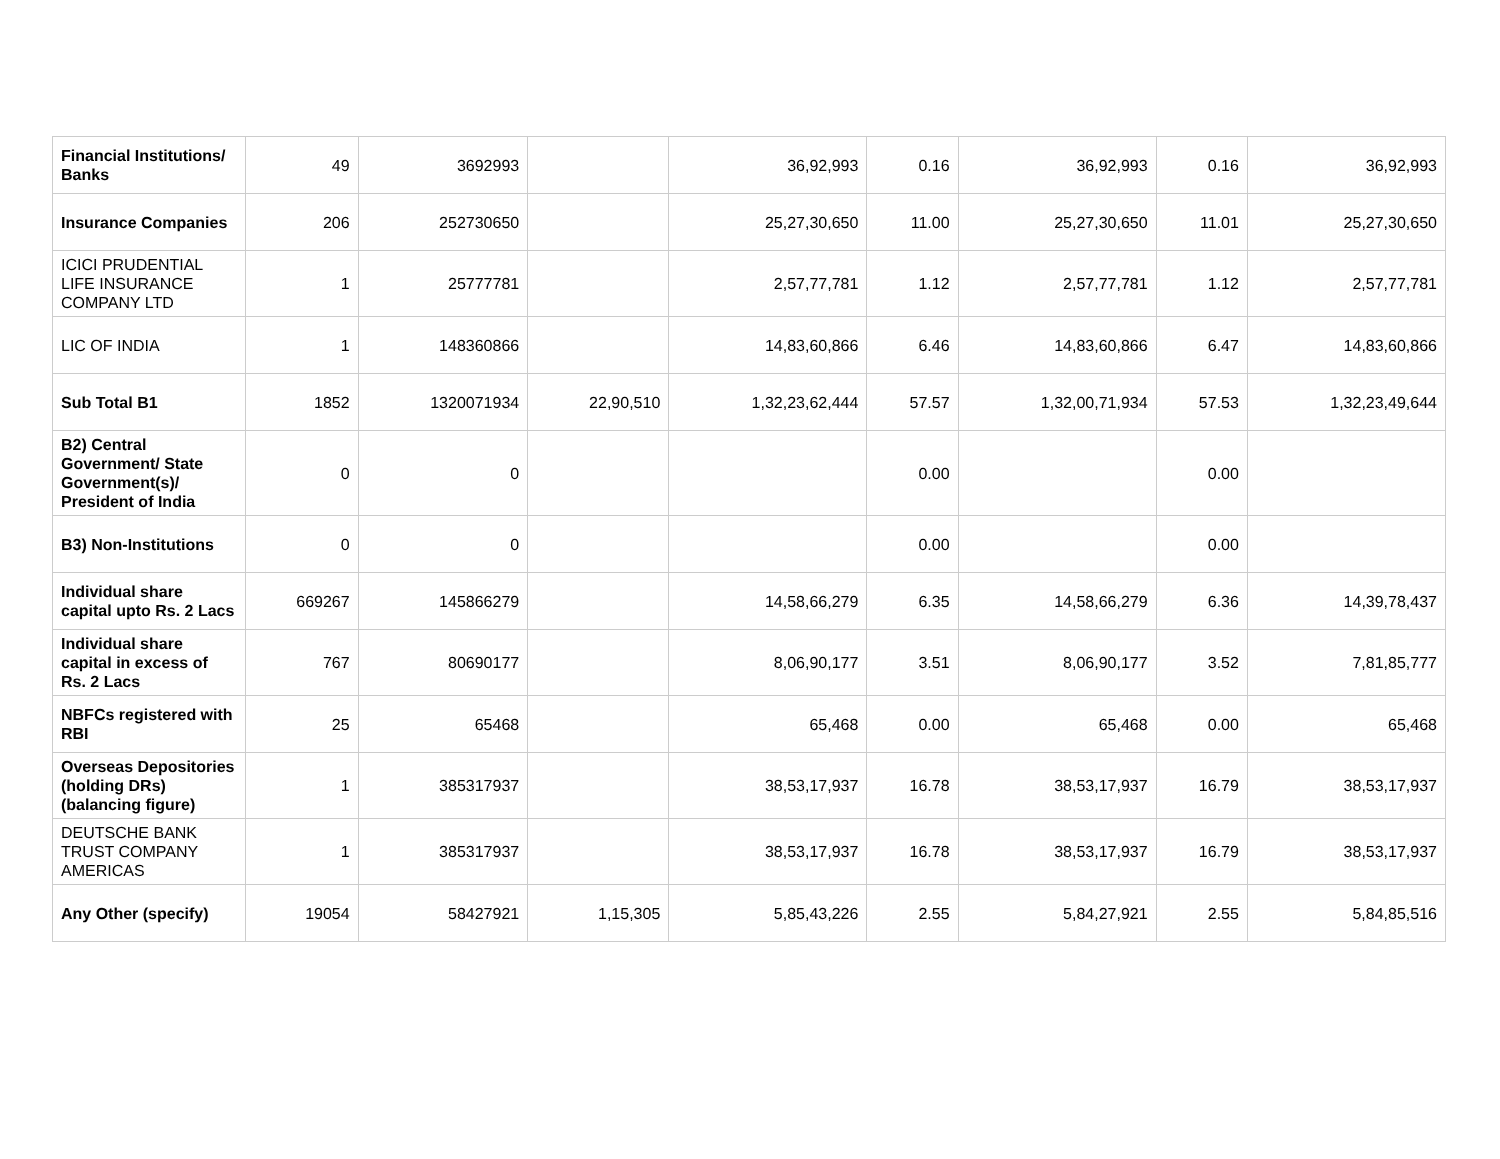| Financial Institutions/ Banks | 49 | 3692993 | | 36,92,993 | 0.16 | 36,92,993 | 0.16 | 36,92,993 |
| Insurance Companies | 206 | 252730650 | | 25,27,30,650 | 11.00 | 25,27,30,650 | 11.01 | 25,27,30,650 |
| ICICI PRUDENTIAL LIFE INSURANCE COMPANY LTD | 1 | 25777781 | | 2,57,77,781 | 1.12 | 2,57,77,781 | 1.12 | 2,57,77,781 |
| LIC OF INDIA | 1 | 148360866 | | 14,83,60,866 | 6.46 | 14,83,60,866 | 6.47 | 14,83,60,866 |
| Sub Total B1 | 1852 | 1320071934 | 22,90,510 | 1,32,23,62,444 | 57.57 | 1,32,00,71,934 | 57.53 | 1,32,23,49,644 |
| B2) Central Government/ State Government(s)/ President of India | 0 | 0 | | | 0.00 | | 0.00 | |
| B3) Non-Institutions | 0 | 0 | | | 0.00 | | 0.00 | |
| Individual share capital upto Rs. 2 Lacs | 669267 | 145866279 | | 14,58,66,279 | 6.35 | 14,58,66,279 | 6.36 | 14,39,78,437 |
| Individual share capital in excess of Rs. 2 Lacs | 767 | 80690177 | | 8,06,90,177 | 3.51 | 8,06,90,177 | 3.52 | 7,81,85,777 |
| NBFCs registered with RBI | 25 | 65468 | | 65,468 | 0.00 | 65,468 | 0.00 | 65,468 |
| Overseas Depositories (holding DRs) (balancing figure) | 1 | 385317937 | | 38,53,17,937 | 16.78 | 38,53,17,937 | 16.79 | 38,53,17,937 |
| DEUTSCHE BANK TRUST COMPANY AMERICAS | 1 | 385317937 | | 38,53,17,937 | 16.78 | 38,53,17,937 | 16.79 | 38,53,17,937 |
| Any Other (specify) | 19054 | 58427921 | 1,15,305 | 5,85,43,226 | 2.55 | 5,84,27,921 | 2.55 | 5,84,85,516 |